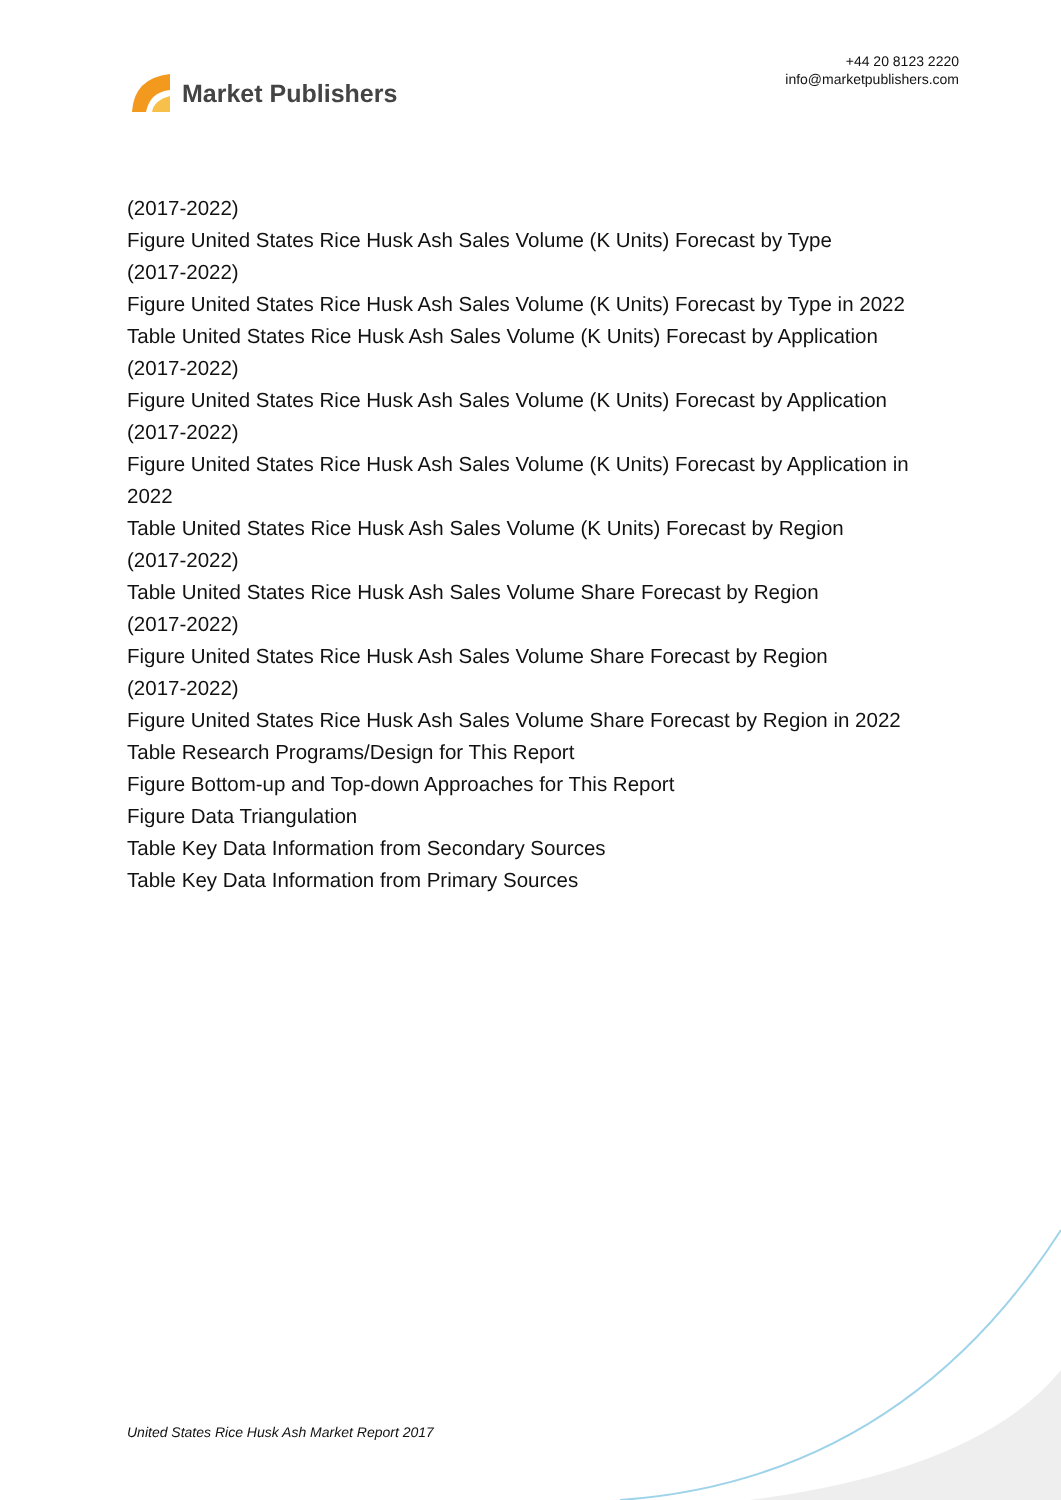Market Publishers
+44 20 8123 2220
info@marketpublishers.com
(2017-2022)
Figure United States Rice Husk Ash Sales Volume (K Units) Forecast by Type
(2017-2022)
Figure United States Rice Husk Ash Sales Volume (K Units) Forecast by Type in 2022
Table United States Rice Husk Ash Sales Volume (K Units) Forecast by Application
(2017-2022)
Figure United States Rice Husk Ash Sales Volume (K Units) Forecast by Application
(2017-2022)
Figure United States Rice Husk Ash Sales Volume (K Units) Forecast by Application in
2022
Table United States Rice Husk Ash Sales Volume (K Units) Forecast by Region
(2017-2022)
Table United States Rice Husk Ash Sales Volume Share Forecast by Region
(2017-2022)
Figure United States Rice Husk Ash Sales Volume Share Forecast by Region
(2017-2022)
Figure United States Rice Husk Ash Sales Volume Share Forecast by Region in 2022
Table Research Programs/Design for This Report
Figure Bottom-up and Top-down Approaches for This Report
Figure Data Triangulation
Table Key Data Information from Secondary Sources
Table Key Data Information from Primary Sources
United States Rice Husk Ash Market Report 2017